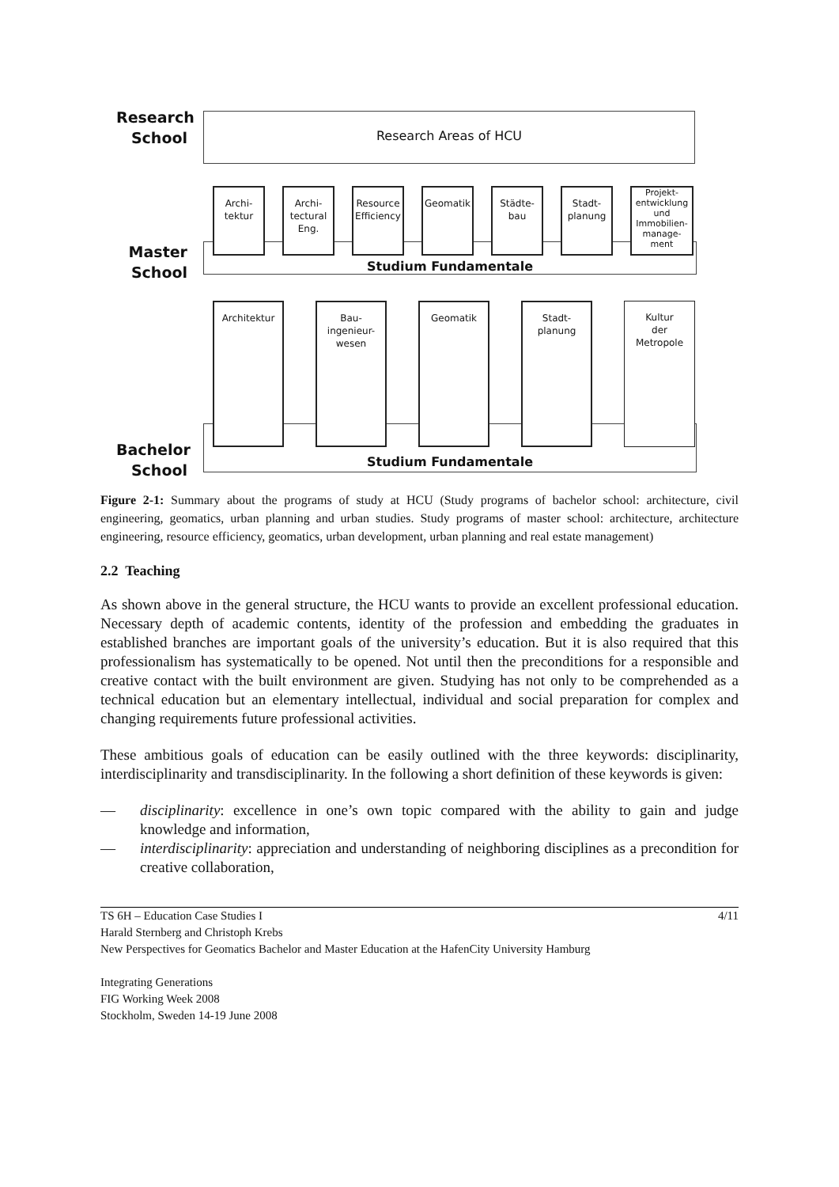Research
School
Research Areas of HCU
Studium Fundamentale
Archi-
tektur
Archi-
tectural
Eng.
Resource Efficiency
Geomatik
Städte-
bau
Stadt-
planung
Projekt-
entwicklung
und
Immobilien-
manage-
ment
Master
School
Studium Fundamentale
Architektur
Bau-
ingenieur-
wesen
Geomatik
Stadt-
planung
Kultur
der
Metropole
Bachelor
School
Figure 2-1: Summary about the programs of study at HCU (Study programs of bachelor school: architecture, civil engineering, geomatics, urban planning and urban studies. Study programs of master school: architecture, architecture engineering, resource efficiency, geomatics, urban development, urban planning and real estate management)
2.2 Teaching
As shown above in the general structure, the HCU wants to provide an excellent professional education. Necessary depth of academic contents, identity of the profession and embedding the graduates in established branches are important goals of the university’s education. But it is also required that this professionalism has systematically to be opened. Not until then the preconditions for a responsible and creative contact with the built environment are given. Studying has not only to be comprehended as a technical education but an elementary intellectual, individual and social preparation for complex and changing requirements future professional activities.
These ambitious goals of education can be easily outlined with the three keywords: disciplinarity, interdisciplinarity and transdisciplinarity. In the following a short definition of these keywords is given:
— disciplinarity: excellence in one’s own topic compared with the ability to gain and judge knowledge and information,
— interdisciplinarity: appreciation and understanding of neighboring disciplines as a precondition for creative collaboration,
TS 6H – Education Case Studies I
Harald Sternberg and Christoph Krebs
New Perspectives for Geomatics Bachelor and Master Education at the HafenCity University Hamburg
Integrating Generations
FIG Working Week 2008
Stockholm, Sweden 14-19 June 2008
4/11